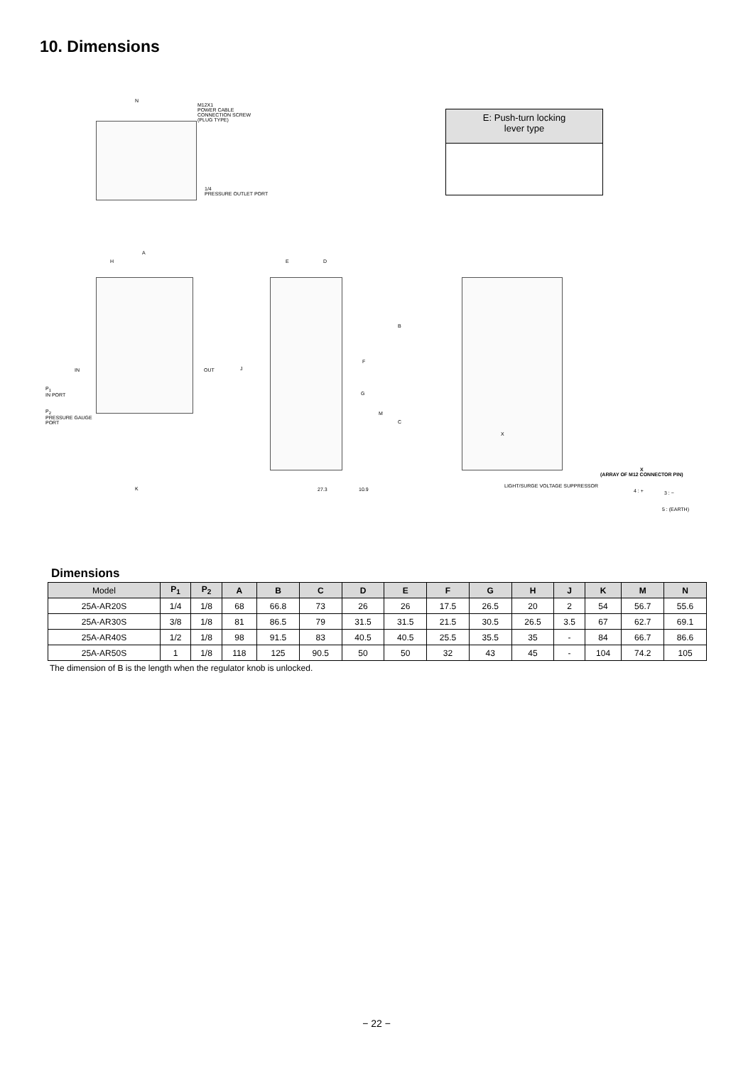10. Dimensions
N
M12X1
POWER CABLE
CONNECTION SCREW
(PLUG TYPE)
1/4
PRESSURE OUTLET PORT
E: Push-turn locking
lever type
A
H
IN OUT
P<sub>1</sub>
IN PORT
P<sub>2</sub>
PRESSURE GAUGE
PORT
K
E D
B
C
F
G
M
J
27.3 10.9
X
LIGHT/SURGE VOLTAGE SUPPRESSOR
X
(ARRAY OF M12 CONNECTOR PIN)
4 : + 3 : −
5 : (EARTH)
Dimensions
| Model | P<sub>1</sub> | P<sub>2</sub> | A | B | C | D | E | F | G | H | J | K | M | N |
| --- | --- | --- | --- | --- | --- | --- | --- | --- | --- | --- | --- | --- | --- | --- |
| 25A-AR20S | 1/4 | 1/8 | 68 | 66.8 | 73 | 26 | 26 | 17.5 | 26.5 | 20 | 2 | 54 | 56.7 | 55.6 |
| 25A-AR30S | 3/8 | 1/8 | 81 | 86.5 | 79 | 31.5 | 31.5 | 21.5 | 30.5 | 26.5 | 3.5 | 67 | 62.7 | 69.1 |
| 25A-AR40S | 1/2 | 1/8 | 98 | 91.5 | 83 | 40.5 | 40.5 | 25.5 | 35.5 | 35 | - | 84 | 66.7 | 86.6 |
| 25A-AR50S | 1 | 1/8 | 118 | 125 | 90.5 | 50 | 50 | 32 | 43 | 45 | - | 104 | 74.2 | 105 |
The dimension of B is the length when the regulator knob is unlocked.
− 22 −